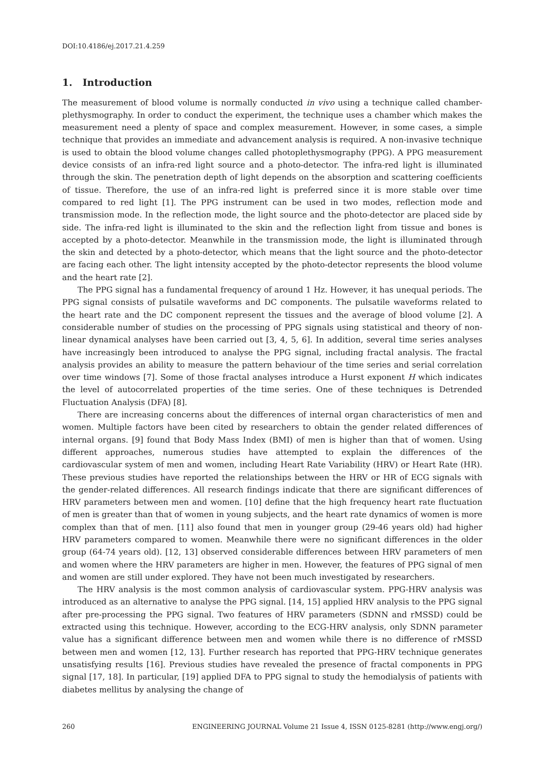DOI:10.4186/ej.2017.21.4.259
1. Introduction
The measurement of blood volume is normally conducted in vivo using a technique called chamber-plethysmography. In order to conduct the experiment, the technique uses a chamber which makes the measurement need a plenty of space and complex measurement. However, in some cases, a simple technique that provides an immediate and advancement analysis is required. A non-invasive technique is used to obtain the blood volume changes called photoplethysmography (PPG). A PPG measurement device consists of an infra-red light source and a photo-detector. The infra-red light is illuminated through the skin. The penetration depth of light depends on the absorption and scattering coefficients of tissue. Therefore, the use of an infra-red light is preferred since it is more stable over time compared to red light [1]. The PPG instrument can be used in two modes, reflection mode and transmission mode. In the reflection mode, the light source and the photo-detector are placed side by side. The infra-red light is illuminated to the skin and the reflection light from tissue and bones is accepted by a photo-detector. Meanwhile in the transmission mode, the light is illuminated through the skin and detected by a photo-detector, which means that the light source and the photo-detector are facing each other. The light intensity accepted by the photo-detector represents the blood volume and the heart rate [2].
The PPG signal has a fundamental frequency of around 1 Hz. However, it has unequal periods. The PPG signal consists of pulsatile waveforms and DC components. The pulsatile waveforms related to the heart rate and the DC component represent the tissues and the average of blood volume [2]. A considerable number of studies on the processing of PPG signals using statistical and theory of non-linear dynamical analyses have been carried out [3, 4, 5, 6]. In addition, several time series analyses have increasingly been introduced to analyse the PPG signal, including fractal analysis. The fractal analysis provides an ability to measure the pattern behaviour of the time series and serial correlation over time windows [7]. Some of those fractal analyses introduce a Hurst exponent H which indicates the level of autocorrelated properties of the time series. One of these techniques is Detrended Fluctuation Analysis (DFA) [8].
There are increasing concerns about the differences of internal organ characteristics of men and women. Multiple factors have been cited by researchers to obtain the gender related differences of internal organs. [9] found that Body Mass Index (BMI) of men is higher than that of women. Using different approaches, numerous studies have attempted to explain the differences of the cardiovascular system of men and women, including Heart Rate Variability (HRV) or Heart Rate (HR). These previous studies have reported the relationships between the HRV or HR of ECG signals with the gender-related differences. All research findings indicate that there are significant differences of HRV parameters between men and women. [10] define that the high frequency heart rate fluctuation of men is greater than that of women in young subjects, and the heart rate dynamics of women is more complex than that of men. [11] also found that men in younger group (29-46 years old) had higher HRV parameters compared to women. Meanwhile there were no significant differences in the older group (64-74 years old). [12, 13] observed considerable differences between HRV parameters of men and women where the HRV parameters are higher in men. However, the features of PPG signal of men and women are still under explored. They have not been much investigated by researchers.
The HRV analysis is the most common analysis of cardiovascular system. PPG-HRV analysis was introduced as an alternative to analyse the PPG signal. [14, 15] applied HRV analysis to the PPG signal after pre-processing the PPG signal. Two features of HRV parameters (SDNN and rMSSD) could be extracted using this technique. However, according to the ECG-HRV analysis, only SDNN parameter value has a significant difference between men and women while there is no difference of rMSSD between men and women [12, 13]. Further research has reported that PPG-HRV technique generates unsatisfying results [16]. Previous studies have revealed the presence of fractal components in PPG signal [17, 18]. In particular, [19] applied DFA to PPG signal to study the hemodialysis of patients with diabetes mellitus by analysing the change of
260 ENGINEERING JOURNAL Volume 21 Issue 4, ISSN 0125-8281 (http://www.engj.org/)